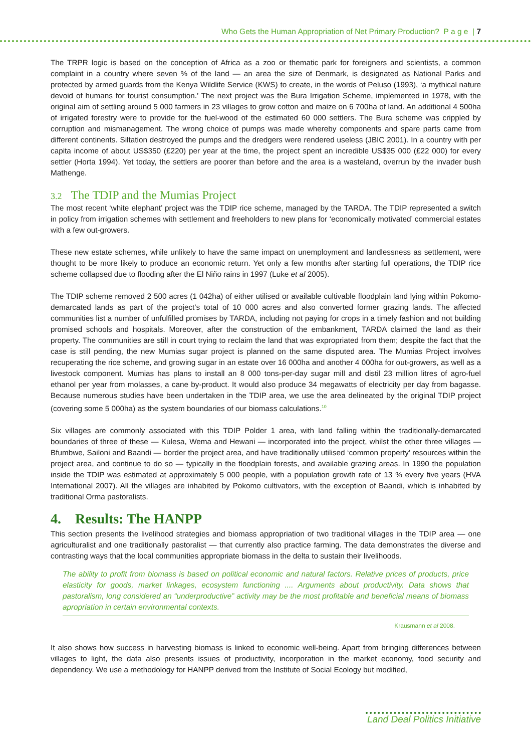Who Gets the Human Appropriation of Net Primary Production? P a g e | 7
The TRPR logic is based on the conception of Africa as a zoo or thematic park for foreigners and scientists, a common complaint in a country where seven % of the land — an area the size of Denmark, is designated as National Parks and protected by armed guards from the Kenya Wildlife Service (KWS) to create, in the words of Peluso (1993), ‘a mythical nature devoid of humans for tourist consumption.’ The next project was the Bura Irrigation Scheme, implemented in 1978, with the original aim of settling around 5 000 farmers in 23 villages to grow cotton and maize on 6 700ha of land. An additional 4 500ha of irrigated forestry were to provide for the fuel-wood of the estimated 60 000 settlers. The Bura scheme was crippled by corruption and mismanagement. The wrong choice of pumps was made whereby components and spare parts came from different continents. Siltation destroyed the pumps and the dredgers were rendered useless (JBIC 2001). In a country with per capita income of about US$350 (£220) per year at the time, the project spent an incredible US$35 000 (£22 000) for every settler (Horta 1994). Yet today, the settlers are poorer than before and the area is a wasteland, overrun by the invader bush Mathenge.
3.2 The TDIP and the Mumias Project
The most recent ‘white elephant’ project was the TDIP rice scheme, managed by the TARDA. The TDIP represented a switch in policy from irrigation schemes with settlement and freeholders to new plans for ‘economically motivated’ commercial estates with a few out-growers.
These new estate schemes, while unlikely to have the same impact on unemployment and landlessness as settlement, were thought to be more likely to produce an economic return. Yet only a few months after starting full operations, the TDIP rice scheme collapsed due to flooding after the El Niño rains in 1997 (Luke et al 2005).
The TDIP scheme removed 2 500 acres (1 042ha) of either utilised or available cultivable floodplain land lying within Pokomo-demarcated lands as part of the project’s total of 10 000 acres and also converted former grazing lands. The affected communities list a number of unfulfilled promises by TARDA, including not paying for crops in a timely fashion and not building promised schools and hospitals. Moreover, after the construction of the embankment, TARDA claimed the land as their property. The communities are still in court trying to reclaim the land that was expropriated from them; despite the fact that the case is still pending, the new Mumias sugar project is planned on the same disputed area. The Mumias Project involves recuperating the rice scheme, and growing sugar in an estate over 16 000ha and another 4 000ha for out-growers, as well as a livestock component. Mumias has plans to install an 8 000 tons-per-day sugar mill and distil 23 million litres of agro-fuel ethanol per year from molasses, a cane by-product. It would also produce 34 megawatts of electricity per day from bagasse. Because numerous studies have been undertaken in the TDIP area, we use the area delineated by the original TDIP project (covering some 5 000ha) as the system boundaries of our biomass calculations.<sup>10</sup>
Six villages are commonly associated with this TDIP Polder 1 area, with land falling within the traditionally-demarcated boundaries of three of these — Kulesa, Wema and Hewani — incorporated into the project, whilst the other three villages — Bfumbwe, Sailoni and Baandi — border the project area, and have traditionally utilised ‘common property’ resources within the project area, and continue to do so — typically in the floodplain forests, and available grazing areas. In 1990 the population inside the TDIP was estimated at approximately 5 000 people, with a population growth rate of 13 % every five years (HVA International 2007). All the villages are inhabited by Pokomo cultivators, with the exception of Baandi, which is inhabited by traditional Orma pastoralists.
4. Results: The HANPP
This section presents the livelihood strategies and biomass appropriation of two traditional villages in the TDIP area — one agriculturalist and one traditionally pastoralist — that currently also practice farming. The data demonstrates the diverse and contrasting ways that the local communities appropriate biomass in the delta to sustain their livelihoods.
The ability to profit from biomass is based on political economic and natural factors. Relative prices of products, price elasticity for goods, market linkages, ecosystem functioning .... Arguments about productivity. Data shows that pastoralism, long considered an “underproductive” activity may be the most profitable and beneficial means of biomass apropriation in certain environmental contexts.
Krausmann et al 2008.
It also shows how success in harvesting biomass is linked to economic well-being. Apart from bringing differences between villages to light, the data also presents issues of productivity, incorporation in the market economy, food security and dependency. We use a methodology for HANPP derived from the Institute of Social Ecology but modified,
Land Deal Politics Initiative